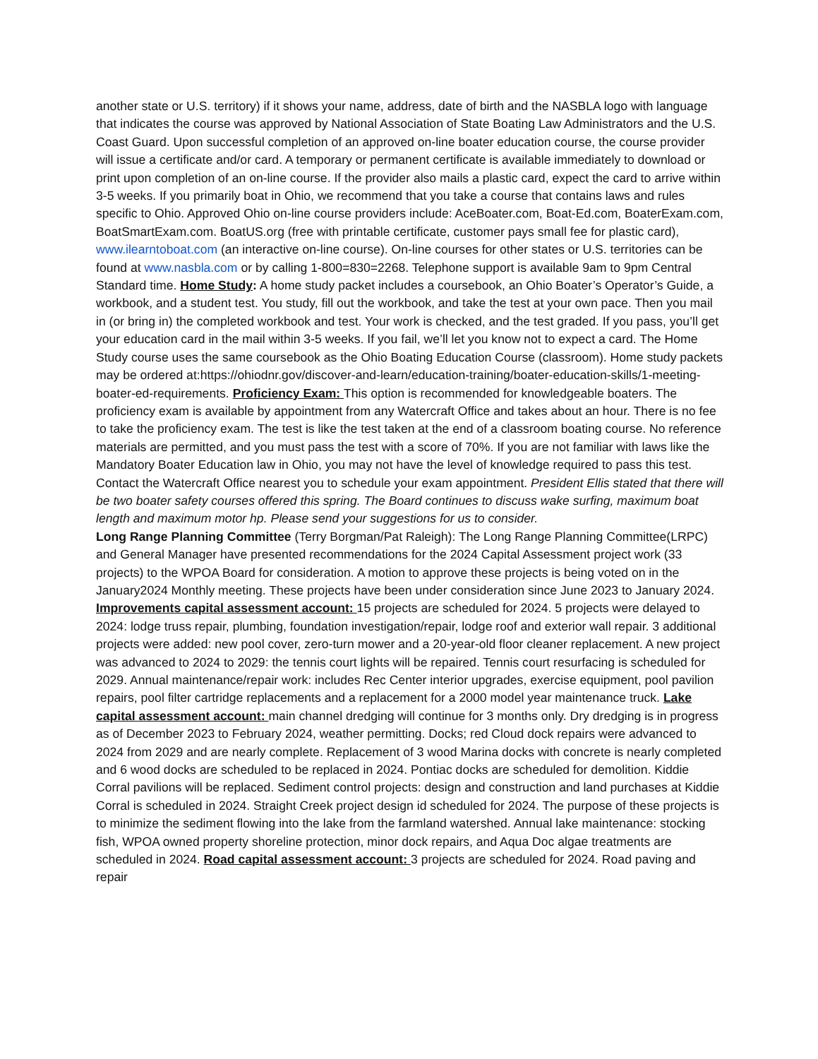another state or U.S. territory) if it shows your name, address, date of birth and the NASBLA logo with language that indicates the course was approved by National Association of State Boating Law Administrators and the U.S. Coast Guard. Upon successful completion of an approved on-line boater education course, the course provider will issue a certificate and/or card. A temporary or permanent certificate is available immediately to download or print upon completion of an on-line course. If the provider also mails a plastic card, expect the card to arrive within 3-5 weeks. If you primarily boat in Ohio, we recommend that you take a course that contains laws and rules specific to Ohio. Approved Ohio on-line course providers include: AceBoater.com, Boat-Ed.com, BoaterExam.com, BoatSmartExam.com. BoatUS.org (free with printable certificate, customer pays small fee for plastic card), www.ilearntoboat.com (an interactive on-line course). On-line courses for other states or U.S. territories can be found at www.nasbla.com or by calling 1-800=830=2268. Telephone support is available 9am to 9pm Central Standard time. Home Study: A home study packet includes a coursebook, an Ohio Boater’s Operator’s Guide, a workbook, and a student test. You study, fill out the workbook, and take the test at your own pace. Then you mail in (or bring in) the completed workbook and test. Your work is checked, and the test graded. If you pass, you’ll get your education card in the mail within 3-5 weeks. If you fail, we’ll let you know not to expect a card. The Home Study course uses the same coursebook as the Ohio Boating Education Course (classroom). Home study packets may be ordered at:https://ohiodnr.gov/discover-and-learn/education-training/boater-education-skills/1-meeting-boater-ed-requirements. Proficiency Exam: This option is recommended for knowledgeable boaters. The proficiency exam is available by appointment from any Watercraft Office and takes about an hour. There is no fee to take the proficiency exam. The test is like the test taken at the end of a classroom boating course. No reference materials are permitted, and you must pass the test with a score of 70%. If you are not familiar with laws like the Mandatory Boater Education law in Ohio, you may not have the level of knowledge required to pass this test. Contact the Watercraft Office nearest you to schedule your exam appointment. President Ellis stated that there will be two boater safety courses offered this spring. The Board continues to discuss wake surfing, maximum boat length and maximum motor hp. Please send your suggestions for us to consider.
Long Range Planning Committee (Terry Borgman/Pat Raleigh): The Long Range Planning Committee(LRPC) and General Manager have presented recommendations for the 2024 Capital Assessment project work (33 projects) to the WPOA Board for consideration. A motion to approve these projects is being voted on in the January2024 Monthly meeting. These projects have been under consideration since June 2023 to January 2024. Improvements capital assessment account: 15 projects are scheduled for 2024. 5 projects were delayed to 2024: lodge truss repair, plumbing, foundation investigation/repair, lodge roof and exterior wall repair. 3 additional projects were added: new pool cover, zero-turn mower and a 20-year-old floor cleaner replacement. A new project was advanced to 2024 to 2029: the tennis court lights will be repaired. Tennis court resurfacing is scheduled for 2029. Annual maintenance/repair work: includes Rec Center interior upgrades, exercise equipment, pool pavilion repairs, pool filter cartridge replacements and a replacement for a 2000 model year maintenance truck. Lake capital assessment account: main channel dredging will continue for 3 months only. Dry dredging is in progress as of December 2023 to February 2024, weather permitting. Docks; red Cloud dock repairs were advanced to 2024 from 2029 and are nearly complete. Replacement of 3 wood Marina docks with concrete is nearly completed and 6 wood docks are scheduled to be replaced in 2024. Pontiac docks are scheduled for demolition. Kiddie Corral pavilions will be replaced. Sediment control projects: design and construction and land purchases at Kiddie Corral is scheduled in 2024. Straight Creek project design id scheduled for 2024. The purpose of these projects is to minimize the sediment flowing into the lake from the farmland watershed. Annual lake maintenance: stocking fish, WPOA owned property shoreline protection, minor dock repairs, and Aqua Doc algae treatments are scheduled in 2024. Road capital assessment account: 3 projects are scheduled for 2024. Road paving and repair